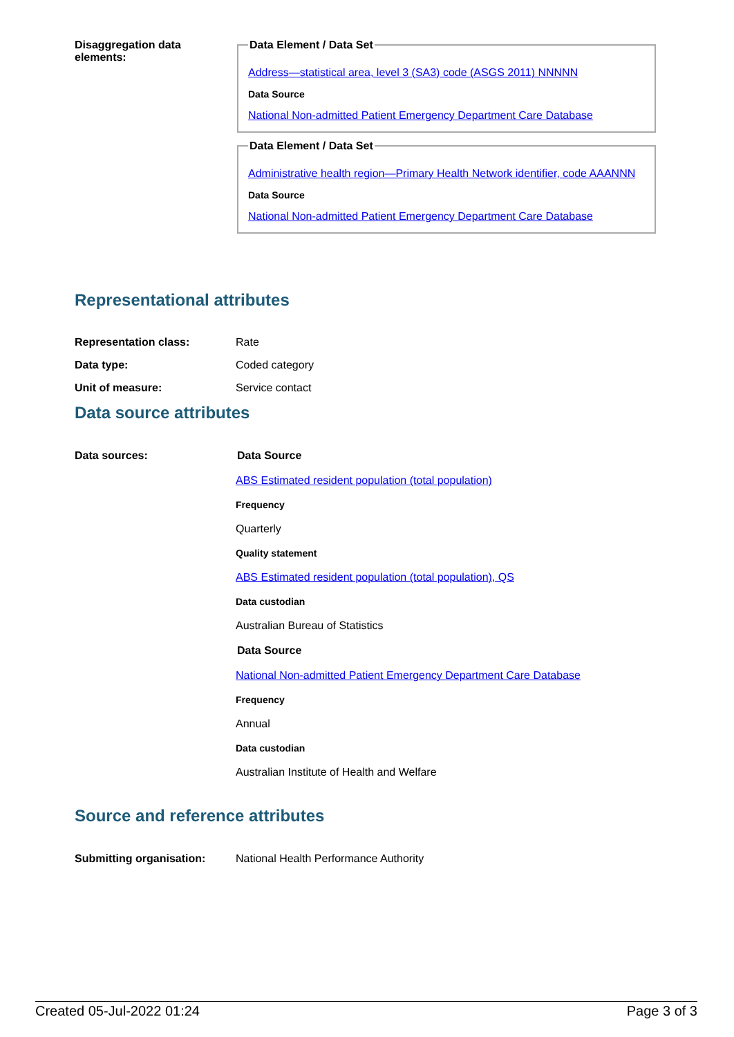Disaggregation data
elements:
Data Element / Data Set
Address—statistical area, level 3 (SA3) code (ASGS 2011) NNNNN
Data Source
National Non-admitted Patient Emergency Department Care Database
Data Element / Data Set
Administrative health region—Primary Health Network identifier, code AAANNN
Data Source
National Non-admitted Patient Emergency Department Care Database
Representational attributes
Representation class: Rate
Data type: Coded category
Unit of measure: Service contact
Data source attributes
Data sources: Data Source
ABS Estimated resident population (total population)
Frequency
Quarterly
Quality statement
ABS Estimated resident population (total population), QS
Data custodian
Australian Bureau of Statistics
Data Source
National Non-admitted Patient Emergency Department Care Database
Frequency
Annual
Data custodian
Australian Institute of Health and Welfare
Source and reference attributes
Submitting organisation: National Health Performance Authority
Created 05-Jul-2022 01:24 Page 3 of 3